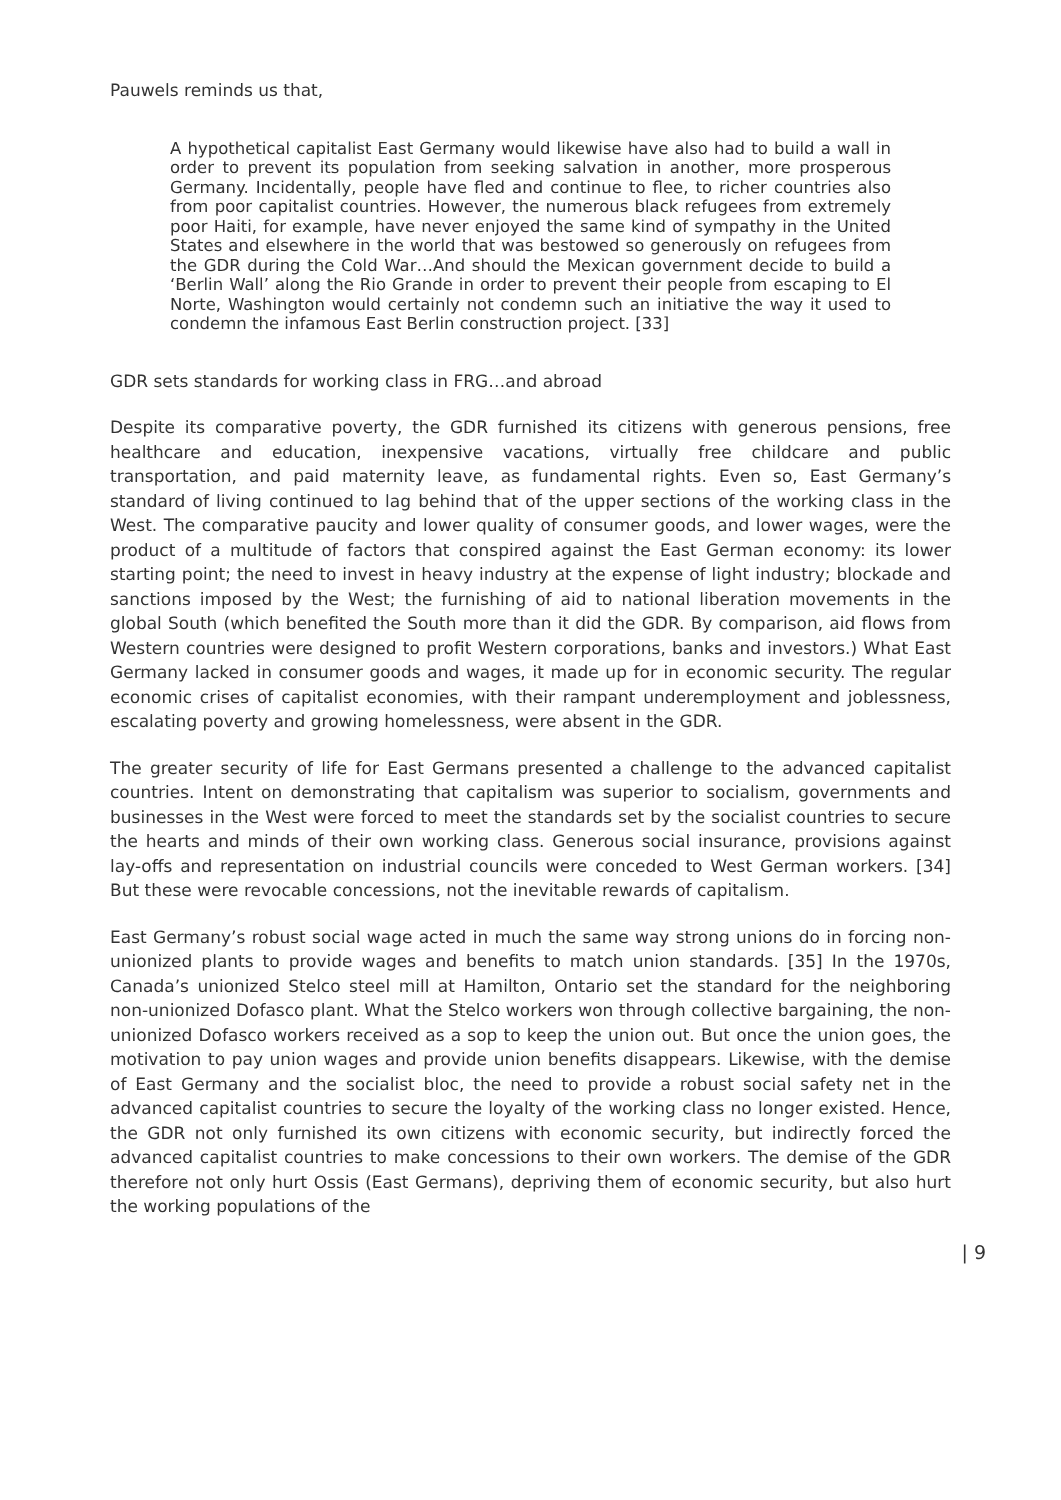Pauwels reminds us that,
A hypothetical capitalist East Germany would likewise have also had to build a wall in order to prevent its population from seeking salvation in another, more prosperous Germany. Incidentally, people have fled and continue to flee, to richer countries also from poor capitalist countries. However, the numerous black refugees from extremely poor Haiti, for example, have never enjoyed the same kind of sympathy in the United States and elsewhere in the world that was bestowed so generously on refugees from the GDR during the Cold War…And should the Mexican government decide to build a ‘Berlin Wall’ along the Rio Grande in order to prevent their people from escaping to El Norte, Washington would certainly not condemn such an initiative the way it used to condemn the infamous East Berlin construction project. [33]
GDR sets standards for working class in FRG…and abroad
Despite its comparative poverty, the GDR furnished its citizens with generous pensions, free healthcare and education, inexpensive vacations, virtually free childcare and public transportation, and paid maternity leave, as fundamental rights. Even so, East Germany’s standard of living continued to lag behind that of the upper sections of the working class in the West. The comparative paucity and lower quality of consumer goods, and lower wages, were the product of a multitude of factors that conspired against the East German economy: its lower starting point; the need to invest in heavy industry at the expense of light industry; blockade and sanctions imposed by the West; the furnishing of aid to national liberation movements in the global South (which benefited the South more than it did the GDR. By comparison, aid flows from Western countries were designed to profit Western corporations, banks and investors.) What East Germany lacked in consumer goods and wages, it made up for in economic security. The regular economic crises of capitalist economies, with their rampant underemployment and joblessness, escalating poverty and growing homelessness, were absent in the GDR.
The greater security of life for East Germans presented a challenge to the advanced capitalist countries. Intent on demonstrating that capitalism was superior to socialism, governments and businesses in the West were forced to meet the standards set by the socialist countries to secure the hearts and minds of their own working class. Generous social insurance, provisions against lay-offs and representation on industrial councils were conceded to West German workers. [34] But these were revocable concessions, not the inevitable rewards of capitalism.
East Germany’s robust social wage acted in much the same way strong unions do in forcing non-unionized plants to provide wages and benefits to match union standards. [35] In the 1970s, Canada’s unionized Stelco steel mill at Hamilton, Ontario set the standard for the neighboring non-unionized Dofasco plant. What the Stelco workers won through collective bargaining, the non-unionized Dofasco workers received as a sop to keep the union out. But once the union goes, the motivation to pay union wages and provide union benefits disappears. Likewise, with the demise of East Germany and the socialist bloc, the need to provide a robust social safety net in the advanced capitalist countries to secure the loyalty of the working class no longer existed. Hence, the GDR not only furnished its own citizens with economic security, but indirectly forced the advanced capitalist countries to make concessions to their own workers. The demise of the GDR therefore not only hurt Ossis (East Germans), depriving them of economic security, but also hurt the working populations of the
| 9